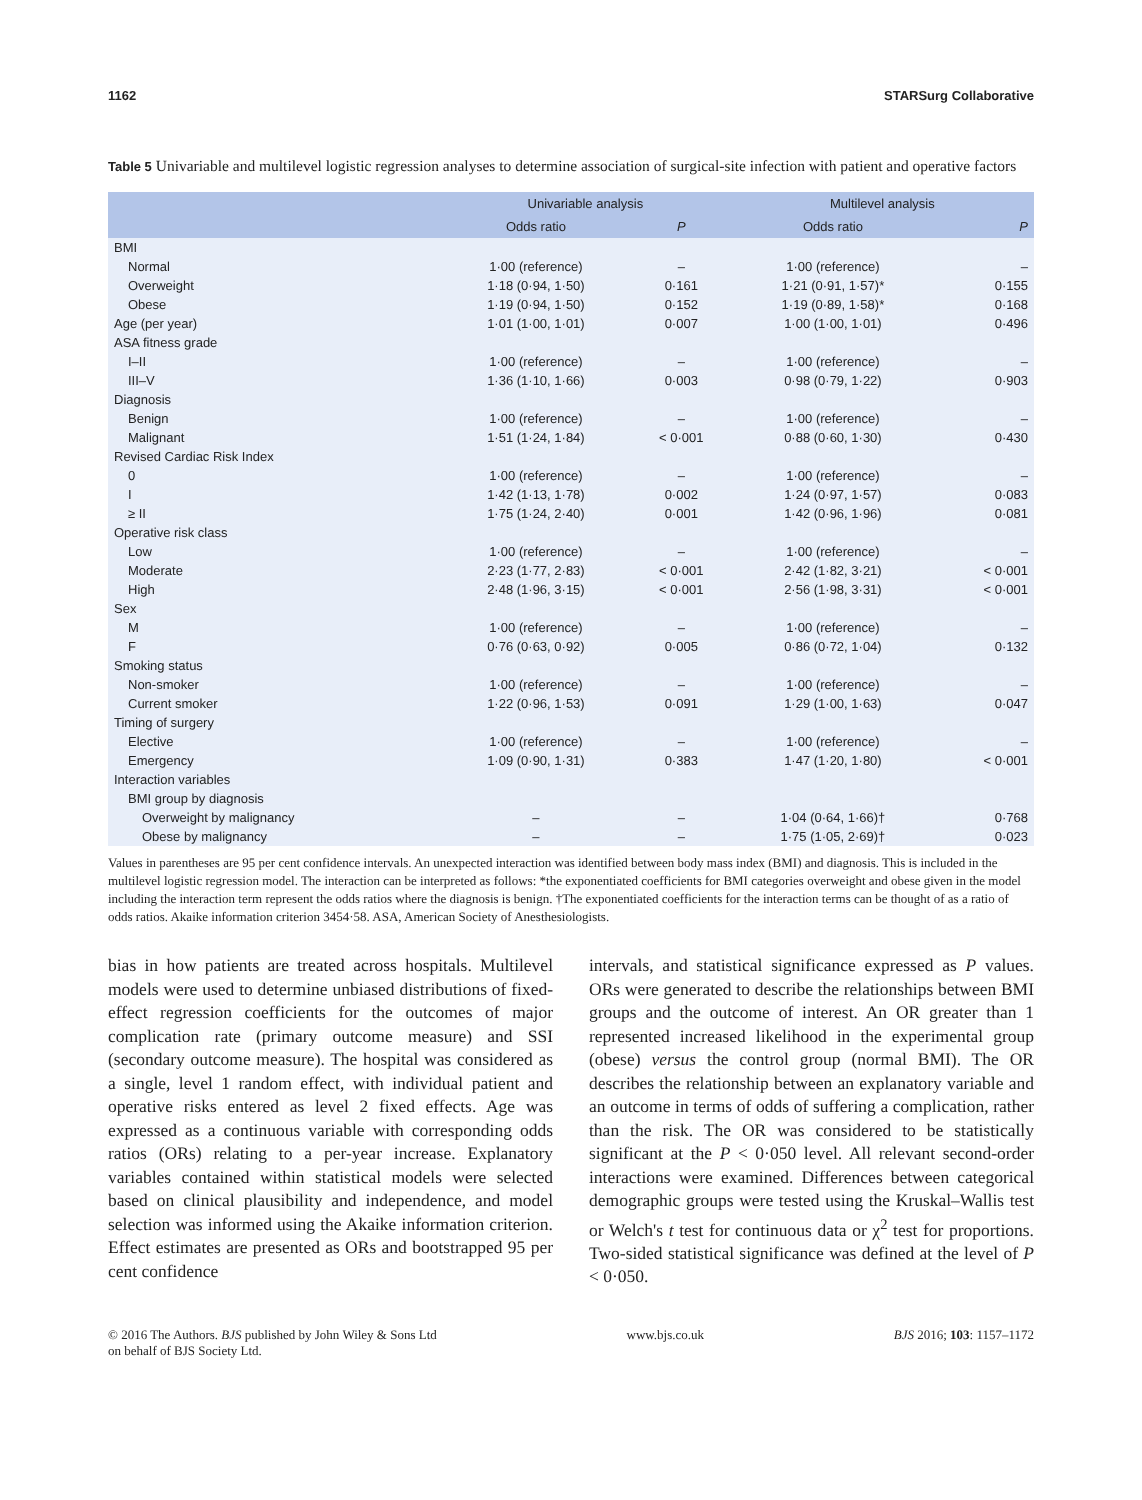1162 STARSurg Collaborative
Table 5 Univariable and multilevel logistic regression analyses to determine association of surgical-site infection with patient and operative factors
| | Univariable analysis | | Multilevel analysis | |
| --- | --- | --- | --- | --- |
| | Odds ratio | P | Odds ratio | P |
| BMI | | | | |
| Normal | 1·00 (reference) | – | 1·00 (reference) | – |
| Overweight | 1·18 (0·94, 1·50) | 0·161 | 1·21 (0·91, 1·57)* | 0·155 |
| Obese | 1·19 (0·94, 1·50) | 0·152 | 1·19 (0·89, 1·58)* | 0·168 |
| Age (per year) | 1·01 (1·00, 1·01) | 0·007 | 1·00 (1·00, 1·01) | 0·496 |
| ASA fitness grade | | | | |
| I–II | 1·00 (reference) | – | 1·00 (reference) | – |
| III–V | 1·36 (1·10, 1·66) | 0·003 | 0·98 (0·79, 1·22) | 0·903 |
| Diagnosis | | | | |
| Benign | 1·00 (reference) | – | 1·00 (reference) | – |
| Malignant | 1·51 (1·24, 1·84) | < 0·001 | 0·88 (0·60, 1·30) | 0·430 |
| Revised Cardiac Risk Index | | | | |
| 0 | 1·00 (reference) | – | 1·00 (reference) | – |
| I | 1·42 (1·13, 1·78) | 0·002 | 1·24 (0·97, 1·57) | 0·083 |
| ≥ II | 1·75 (1·24, 2·40) | 0·001 | 1·42 (0·96, 1·96) | 0·081 |
| Operative risk class | | | | |
| Low | 1·00 (reference) | – | 1·00 (reference) | – |
| Moderate | 2·23 (1·77, 2·83) | < 0·001 | 2·42 (1·82, 3·21) | < 0·001 |
| High | 2·48 (1·96, 3·15) | < 0·001 | 2·56 (1·98, 3·31) | < 0·001 |
| Sex | | | | |
| M | 1·00 (reference) | – | 1·00 (reference) | – |
| F | 0·76 (0·63, 0·92) | 0·005 | 0·86 (0·72, 1·04) | 0·132 |
| Smoking status | | | | |
| Non-smoker | 1·00 (reference) | – | 1·00 (reference) | – |
| Current smoker | 1·22 (0·96, 1·53) | 0·091 | 1·29 (1·00, 1·63) | 0·047 |
| Timing of surgery | | | | |
| Elective | 1·00 (reference) | – | 1·00 (reference) | – |
| Emergency | 1·09 (0·90, 1·31) | 0·383 | 1·47 (1·20, 1·80) | < 0·001 |
| Interaction variables | | | | |
| BMI group by diagnosis | | | | |
| Overweight by malignancy | – | – | 1·04 (0·64, 1·66)† | 0·768 |
| Obese by malignancy | – | – | 1·75 (1·05, 2·69)† | 0·023 |
Values in parentheses are 95 per cent confidence intervals. An unexpected interaction was identified between body mass index (BMI) and diagnosis. This is included in the multilevel logistic regression model. The interaction can be interpreted as follows: *the exponentiated coefficients for BMI categories overweight and obese given in the model including the interaction term represent the odds ratios where the diagnosis is benign. †The exponentiated coefficients for the interaction terms can be thought of as a ratio of odds ratios. Akaike information criterion 3454·58. ASA, American Society of Anesthesiologists.
bias in how patients are treated across hospitals. Multilevel models were used to determine unbiased distributions of fixed-effect regression coefficients for the outcomes of major complication rate (primary outcome measure) and SSI (secondary outcome measure). The hospital was considered as a single, level 1 random effect, with individual patient and operative risks entered as level 2 fixed effects. Age was expressed as a continuous variable with corresponding odds ratios (ORs) relating to a per-year increase. Explanatory variables contained within statistical models were selected based on clinical plausibility and independence, and model selection was informed using the Akaike information criterion. Effect estimates are presented as ORs and bootstrapped 95 per cent confidence
intervals, and statistical significance expressed as P values. ORs were generated to describe the relationships between BMI groups and the outcome of interest. An OR greater than 1 represented increased likelihood in the experimental group (obese) versus the control group (normal BMI). The OR describes the relationship between an explanatory variable and an outcome in terms of odds of suffering a complication, rather than the risk. The OR was considered to be statistically significant at the P < 0·050 level. All relevant second-order interactions were examined. Differences between categorical demographic groups were tested using the Kruskal–Wallis test or Welch's t test for continuous data or χ<sup>2</sup> test for proportions. Two-sided statistical significance was defined at the level of P < 0·050.
© 2016 The Authors. BJS published by John Wiley & Sons Ltd
on behalf of BJS Society Ltd. www.bjs.co.uk BJS 2016; 103: 1157–1172